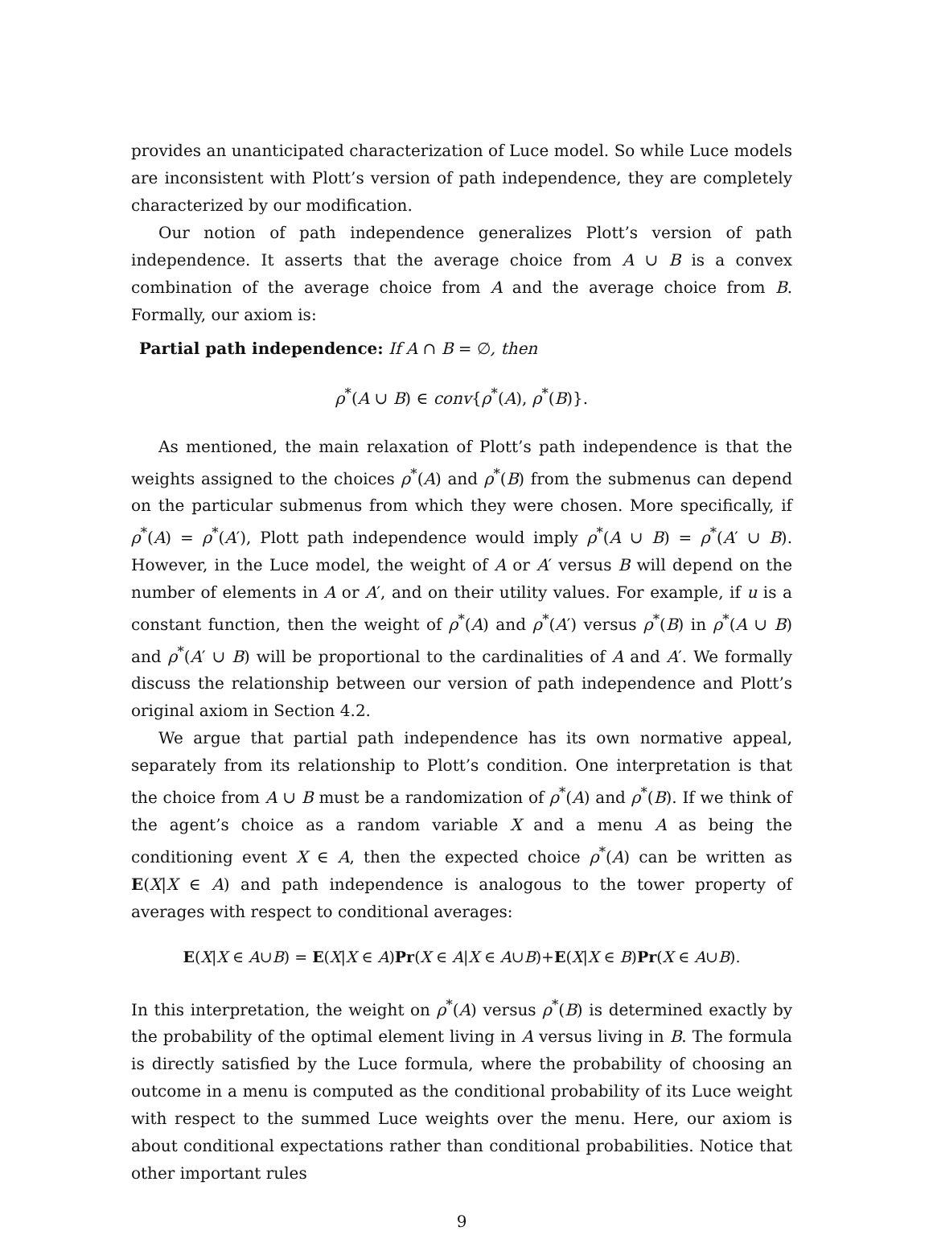provides an unanticipated characterization of Luce model. So while Luce models are inconsistent with Plott’s version of path independence, they are completely characterized by our modification.
Our notion of path independence generalizes Plott’s version of path independence. It asserts that the average choice from A ∪ B is a convex combination of the average choice from A and the average choice from B. Formally, our axiom is:
Partial path independence: If A ∩ B = ∅, then
ρ<sup>*</sup>(A ∪ B) ∈ conv{ρ<sup>*</sup>(A), ρ<sup>*</sup>(B)}.
As mentioned, the main relaxation of Plott’s path independence is that the weights assigned to the choices ρ<sup>*</sup>(A) and ρ<sup>*</sup>(B) from the submenus can depend on the particular submenus from which they were chosen. More specifically, if ρ<sup>*</sup>(A) = ρ<sup>*</sup>(A′), Plott path independence would imply ρ<sup>*</sup>(A ∪ B) = ρ<sup>*</sup>(A′ ∪ B). However, in the Luce model, the weight of A or A′ versus B will depend on the number of elements in A or A′, and on their utility values. For example, if u is a constant function, then the weight of ρ<sup>*</sup>(A) and ρ<sup>*</sup>(A′) versus ρ<sup>*</sup>(B) in ρ<sup>*</sup>(A ∪ B) and ρ<sup>*</sup>(A′ ∪ B) will be proportional to the cardinalities of A and A′. We formally discuss the relationship between our version of path independence and Plott’s original axiom in Section 4.2.
We argue that partial path independence has its own normative appeal, separately from its relationship to Plott’s condition. One interpretation is that the choice from A ∪ B must be a randomization of ρ<sup>*</sup>(A) and ρ<sup>*</sup>(B). If we think of the agent’s choice as a random variable X and a menu A as being the conditioning event X ∈ A, then the expected choice ρ<sup>*</sup>(A) can be written as E(X|X ∈ A) and path independence is analogous to the tower property of averages with respect to conditional averages:
E(X|X ∈ A∪B) = E(X|X ∈ A)Pr(X ∈ A|X ∈ A∪B)+E(X|X ∈ B)Pr(X ∈ A∪B).
In this interpretation, the weight on ρ<sup>*</sup>(A) versus ρ<sup>*</sup>(B) is determined exactly by the probability of the optimal element living in A versus living in B. The formula is directly satisfied by the Luce formula, where the probability of choosing an outcome in a menu is computed as the conditional probability of its Luce weight with respect to the summed Luce weights over the menu. Here, our axiom is about conditional expectations rather than conditional probabilities. Notice that other important rules
9